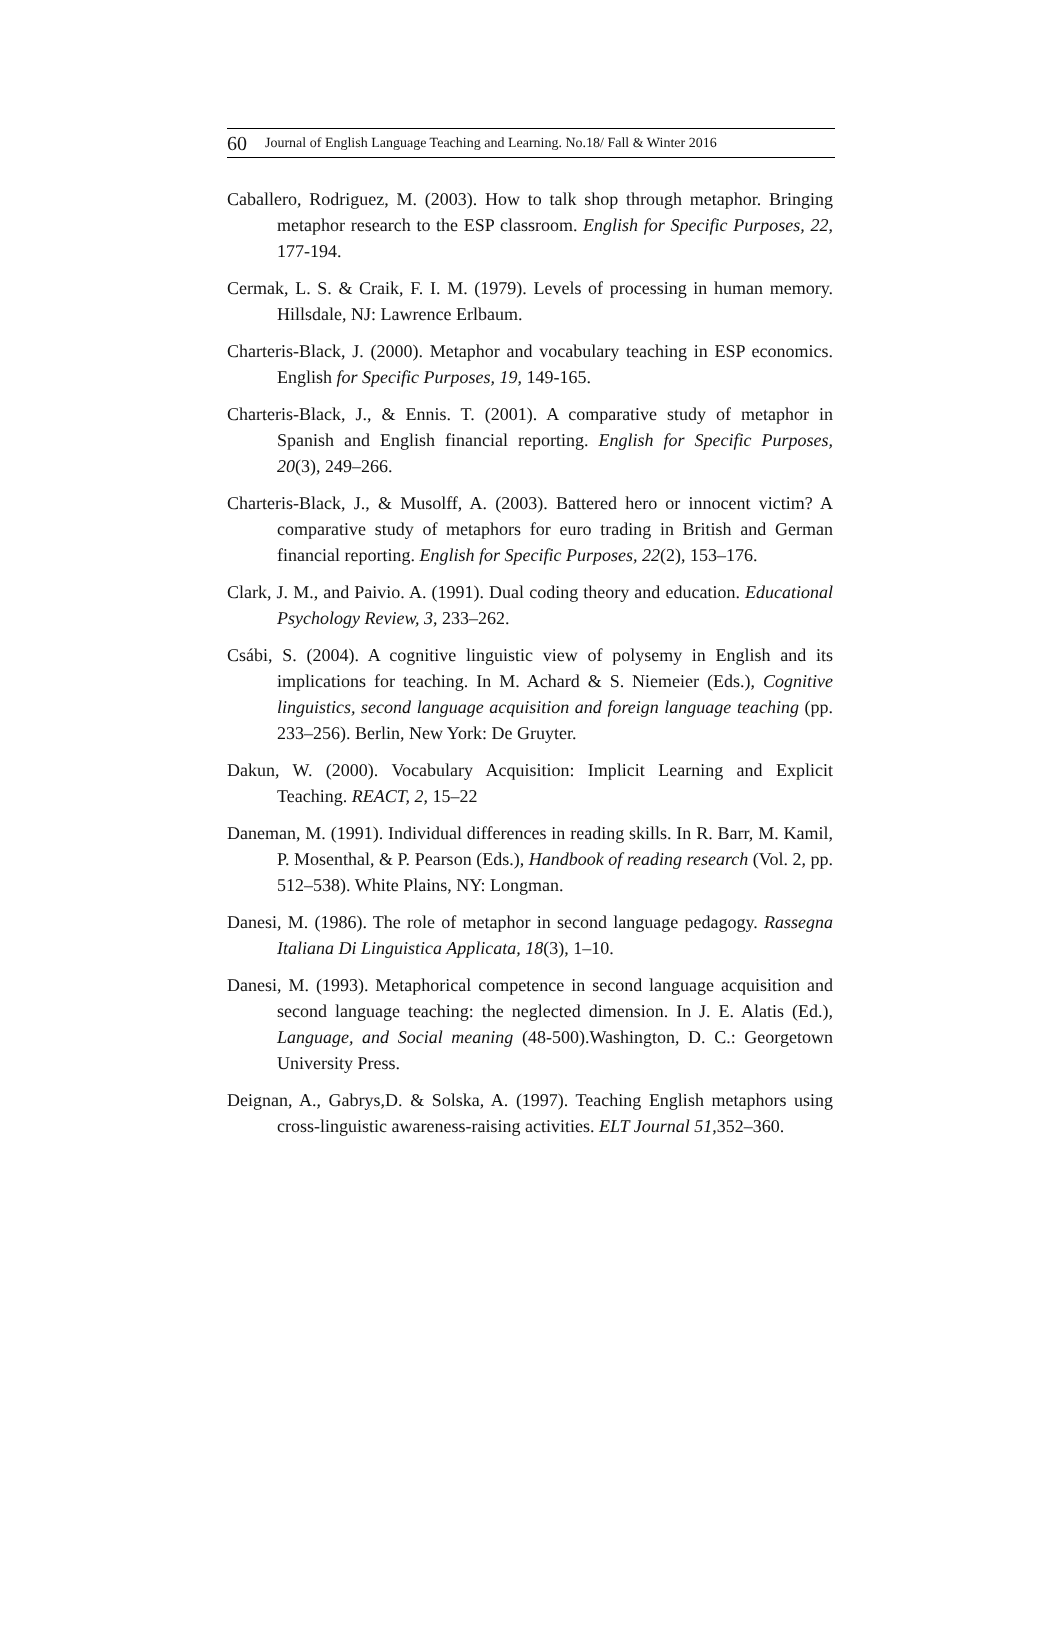60 Journal of English Language Teaching and Learning. No.18/ Fall & Winter 2016
Caballero, Rodriguez, M. (2003). How to talk shop through metaphor. Bringing metaphor research to the ESP classroom. English for Specific Purposes, 22, 177-194.
Cermak, L. S. & Craik, F. I. M. (1979). Levels of processing in human memory. Hillsdale, NJ: Lawrence Erlbaum.
Charteris-Black, J. (2000). Metaphor and vocabulary teaching in ESP economics. English for Specific Purposes, 19, 149-165.
Charteris-Black, J., & Ennis. T. (2001). A comparative study of metaphor in Spanish and English financial reporting. English for Specific Purposes, 20(3), 249–266.
Charteris-Black, J., & Musolff, A. (2003). Battered hero or innocent victim? A comparative study of metaphors for euro trading in British and German financial reporting. English for Specific Purposes, 22(2), 153–176.
Clark, J. M., and Paivio. A. (1991). Dual coding theory and education. Educational Psychology Review, 3, 233–262.
Csábi, S. (2004). A cognitive linguistic view of polysemy in English and its implications for teaching. In M. Achard & S. Niemeier (Eds.), Cognitive linguistics, second language acquisition and foreign language teaching (pp. 233–256). Berlin, New York: De Gruyter.
Dakun, W. (2000). Vocabulary Acquisition: Implicit Learning and Explicit Teaching. REACT, 2, 15–22
Daneman, M. (1991). Individual differences in reading skills. In R. Barr, M. Kamil, P. Mosenthal, & P. Pearson (Eds.), Handbook of reading research (Vol. 2, pp. 512–538). White Plains, NY: Longman.
Danesi, M. (1986). The role of metaphor in second language pedagogy. Rassegna Italiana Di Linguistica Applicata, 18(3), 1–10.
Danesi, M. (1993). Metaphorical competence in second language acquisition and second language teaching: the neglected dimension. In J. E. Alatis (Ed.), Language, and Social meaning (48-500).Washington, D. C.: Georgetown University Press.
Deignan, A., Gabrys,D. & Solska, A. (1997). Teaching English metaphors using cross-linguistic awareness-raising activities. ELT Journal 51,352–360.